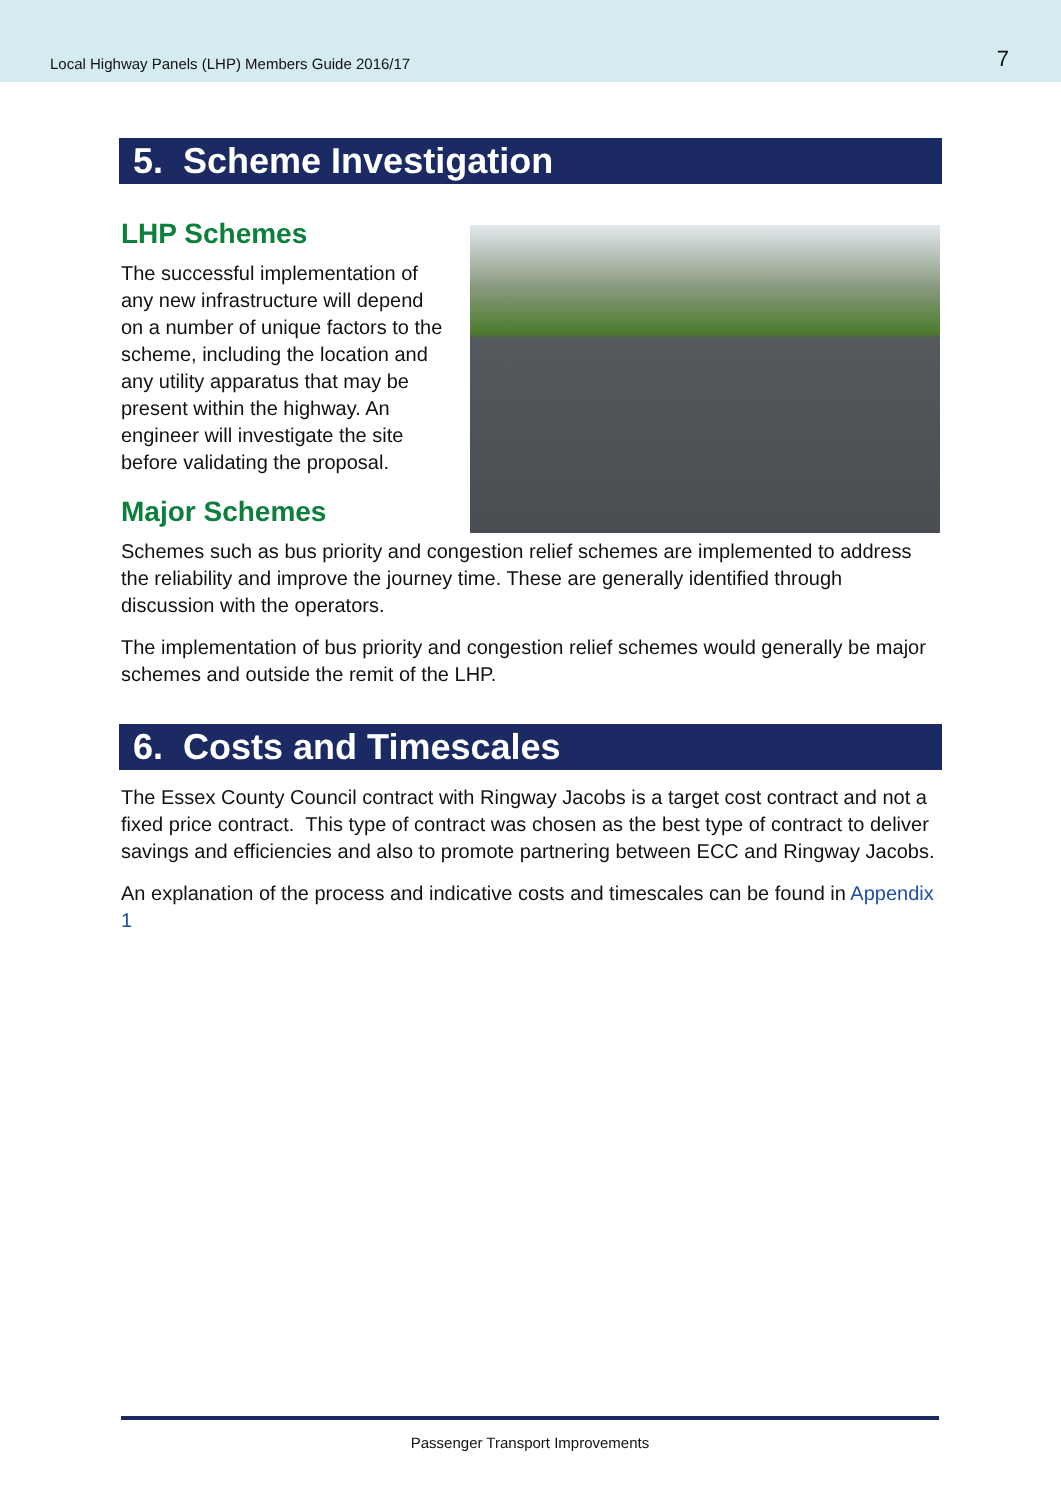Local Highway Panels (LHP) Members Guide 2016/17 7
5. Scheme Investigation
LHP Schemes
The successful implementation of any new infrastructure will depend on a number of unique factors to the scheme, including the location and any utility apparatus that may be present within the highway. An engineer will investigate the site before validating the proposal.
Major Schemes
Schemes such as bus priority and congestion relief schemes are implemented to address the reliability and improve the journey time. These are generally identified through discussion with the operators.
The implementation of bus priority and congestion relief schemes would generally be major schemes and outside the remit of the LHP.
6. Costs and Timescales
The Essex County Council contract with Ringway Jacobs is a target cost contract and not a fixed price contract. This type of contract was chosen as the best type of contract to deliver savings and efficiencies and also to promote partnering between ECC and Ringway Jacobs.
An explanation of the process and indicative costs and timescales can be found in Appendix 1
Passenger Transport Improvements